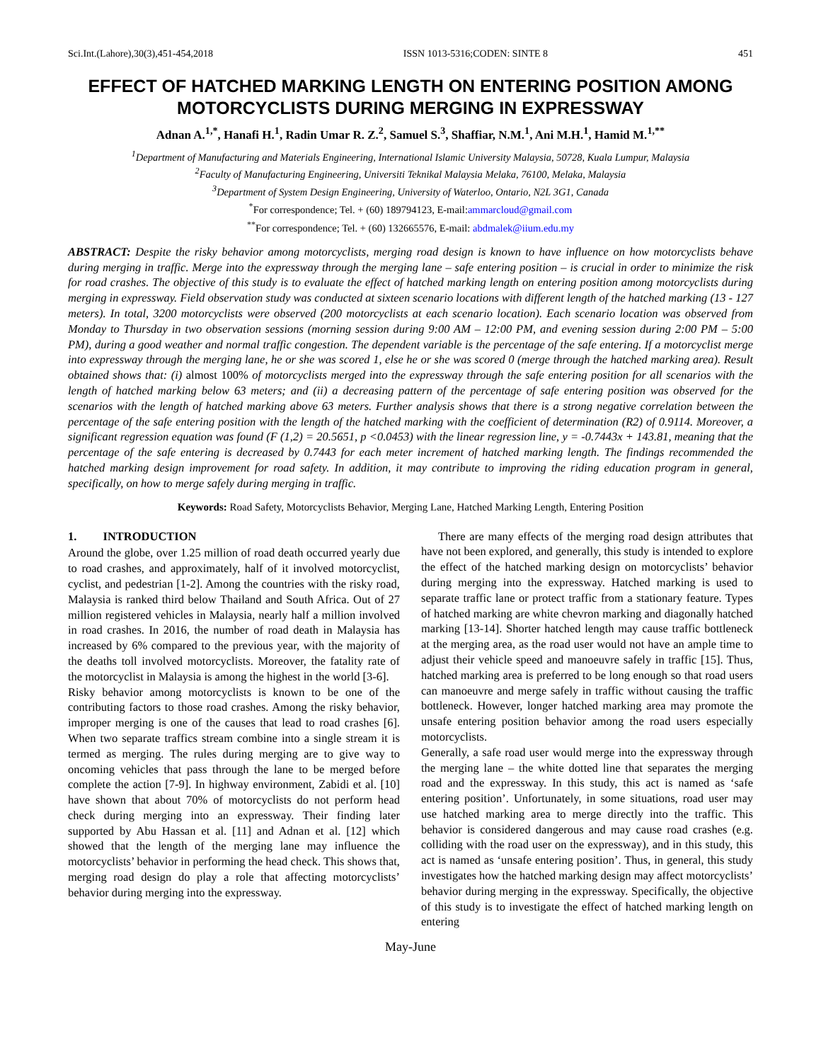Sci.Int.(Lahore),30(3),451-454,2018 ISSN 1013-5316;CODEN: SINTE 8 451
EFFECT OF HATCHED MARKING LENGTH ON ENTERING POSITION AMONG MOTORCYCLISTS DURING MERGING IN EXPRESSWAY
Adnan A.<sup>1,*</sup>, Hanafi H.<sup>1</sup>, Radin Umar R. Z.<sup>2</sup>, Samuel S.<sup>3</sup>, Shaffiar, N.M.<sup>1</sup>, Ani M.H.<sup>1</sup>, Hamid M.<sup>1,**</sup>
<sup>1</sup> Department of Manufacturing and Materials Engineering, International Islamic University Malaysia, 50728, Kuala Lumpur, Malaysia
<sup>2</sup> Faculty of Manufacturing Engineering, Universiti Teknikal Malaysia Melaka, 76100, Melaka, Malaysia
<sup>3</sup> Department of System Design Engineering, University of Waterloo, Ontario, N2L 3G1, Canada
<sup>*</sup> For correspondence; Tel. + (60) 189794123, E-mail:ammarcloud@gmail.com
<sup>**</sup> For correspondence; Tel. + (60) 132665576, E-mail: abdmalek@iium.edu.my
ABSTRACT: Despite the risky behavior among motorcyclists, merging road design is known to have influence on how motorcyclists behave during merging in traffic. Merge into the expressway through the merging lane – safe entering position – is crucial in order to minimize the risk for road crashes. The objective of this study is to evaluate the effect of hatched marking length on entering position among motorcyclists during merging in expressway. Field observation study was conducted at sixteen scenario locations with different length of the hatched marking (13 - 127 meters). In total, 3200 motorcyclists were observed (200 motorcyclists at each scenario location). Each scenario location was observed from Monday to Thursday in two observation sessions (morning session during 9:00 AM – 12:00 PM, and evening session during 2:00 PM – 5:00 PM), during a good weather and normal traffic congestion. The dependent variable is the percentage of the safe entering. If a motorcyclist merge into expressway through the merging lane, he or she was scored 1, else he or she was scored 0 (merge through the hatched marking area). Result obtained shows that: (i) almost 100% of motorcyclists merged into the expressway through the safe entering position for all scenarios with the length of hatched marking below 63 meters; and (ii) a decreasing pattern of the percentage of safe entering position was observed for the scenarios with the length of hatched marking above 63 meters. Further analysis shows that there is a strong negative correlation between the percentage of the safe entering position with the length of the hatched marking with the coefficient of determination (R2) of 0.9114. Moreover, a significant regression equation was found (F (1,2) = 20.5651, p <0.0453) with the linear regression line, y = -0.7443x + 143.81, meaning that the percentage of the safe entering is decreased by 0.7443 for each meter increment of hatched marking length. The findings recommended the hatched marking design improvement for road safety. In addition, it may contribute to improving the riding education program in general, specifically, on how to merge safely during merging in traffic.
Keywords: Road Safety, Motorcyclists Behavior, Merging Lane, Hatched Marking Length, Entering Position
1. INTRODUCTION
Around the globe, over 1.25 million of road death occurred yearly due to road crashes, and approximately, half of it involved motorcyclist, cyclist, and pedestrian [1-2]. Among the countries with the risky road, Malaysia is ranked third below Thailand and South Africa. Out of 27 million registered vehicles in Malaysia, nearly half a million involved in road crashes. In 2016, the number of road death in Malaysia has increased by 6% compared to the previous year, with the majority of the deaths toll involved motorcyclists. Moreover, the fatality rate of the motorcyclist in Malaysia is among the highest in the world [3-6].
Risky behavior among motorcyclists is known to be one of the contributing factors to those road crashes. Among the risky behavior, improper merging is one of the causes that lead to road crashes [6]. When two separate traffics stream combine into a single stream it is termed as merging. The rules during merging are to give way to oncoming vehicles that pass through the lane to be merged before complete the action [7-9]. In highway environment, Zabidi et al. [10] have shown that about 70% of motorcyclists do not perform head check during merging into an expressway. Their finding later supported by Abu Hassan et al. [11] and Adnan et al. [12] which showed that the length of the merging lane may influence the motorcyclists’ behavior in performing the head check. This shows that, merging road design do play a role that affecting motorcyclists’ behavior during merging into the expressway.
There are many effects of the merging road design attributes that have not been explored, and generally, this study is intended to explore the effect of the hatched marking design on motorcyclists’ behavior during merging into the expressway. Hatched marking is used to separate traffic lane or protect traffic from a stationary feature. Types of hatched marking are white chevron marking and diagonally hatched marking [13-14]. Shorter hatched length may cause traffic bottleneck at the merging area, as the road user would not have an ample time to adjust their vehicle speed and manoeuvre safely in traffic [15]. Thus, hatched marking area is preferred to be long enough so that road users can manoeuvre and merge safely in traffic without causing the traffic bottleneck. However, longer hatched marking area may promote the unsafe entering position behavior among the road users especially motorcyclists.
Generally, a safe road user would merge into the expressway through the merging lane – the white dotted line that separates the merging road and the expressway. In this study, this act is named as ‘safe entering position’. Unfortunately, in some situations, road user may use hatched marking area to merge directly into the traffic. This behavior is considered dangerous and may cause road crashes (e.g. colliding with the road user on the expressway), and in this study, this act is named as ‘unsafe entering position’. Thus, in general, this study investigates how the hatched marking design may affect motorcyclists’ behavior during merging in the expressway. Specifically, the objective of this study is to investigate the effect of hatched marking length on entering
May-June